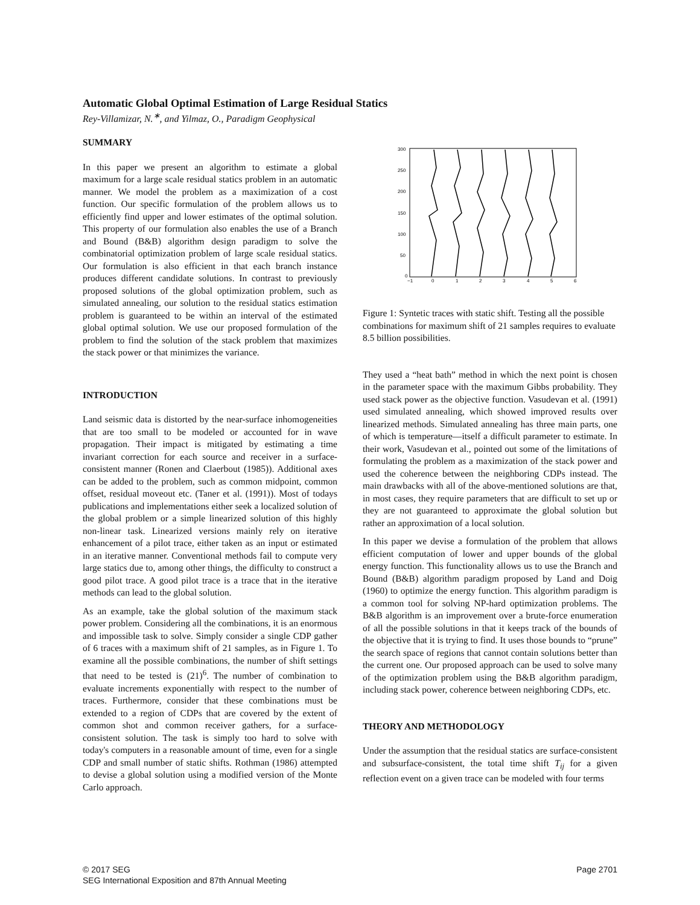Automatic Global Optimal Estimation of Large Residual Statics
Rey-Villamizar, N.<sup>∗</sup>, and Yilmaz, O., Paradigm Geophysical
SUMMARY
In this paper we present an algorithm to estimate a global maximum for a large scale residual statics problem in an automatic manner. We model the problem as a maximization of a cost function. Our specific formulation of the problem allows us to efficiently find upper and lower estimates of the optimal solution. This property of our formulation also enables the use of a Branch and Bound (B&B) algorithm design paradigm to solve the combinatorial optimization problem of large scale residual statics. Our formulation is also efficient in that each branch instance produces different candidate solutions. In contrast to previously proposed solutions of the global optimization problem, such as simulated annealing, our solution to the residual statics estimation problem is guaranteed to be within an interval of the estimated global optimal solution. We use our proposed formulation of the problem to find the solution of the stack problem that maximizes the stack power or that minimizes the variance.
INTRODUCTION
Land seismic data is distorted by the near-surface inhomogeneities that are too small to be modeled or accounted for in wave propagation. Their impact is mitigated by estimating a time invariant correction for each source and receiver in a surface-consistent manner (Ronen and Claerbout (1985)). Additional axes can be added to the problem, such as common midpoint, common offset, residual moveout etc. (Taner et al. (1991)). Most of todays publications and implementations either seek a localized solution of the global problem or a simple linearized solution of this highly non-linear task. Linearized versions mainly rely on iterative enhancement of a pilot trace, either taken as an input or estimated in an iterative manner. Conventional methods fail to compute very large statics due to, among other things, the difficulty to construct a good pilot trace. A good pilot trace is a trace that in the iterative methods can lead to the global solution.
As an example, take the global solution of the maximum stack power problem. Considering all the combinations, it is an enormous and impossible task to solve. Simply consider a single CDP gather of 6 traces with a maximum shift of 21 samples, as in Figure 1. To examine all the possible combinations, the number of shift settings that need to be tested is (21)<sup>6</sup>. The number of combination to evaluate increments exponentially with respect to the number of traces. Furthermore, consider that these combinations must be extended to a region of CDPs that are covered by the extent of common shot and common receiver gathers, for a surface-consistent solution. The task is simply too hard to solve with today's computers in a reasonable amount of time, even for a single CDP and small number of static shifts. Rothman (1986) attempted to devise a global solution using a modified version of the Monte Carlo approach.
300
250
200
150
100
50
0
−1
0
1
2
3
4
5
6
Figure 1: Syntetic traces with static shift. Testing all the possible combinations for maximum shift of 21 samples requires to evaluate 8.5 billion possibilities.
They used a “heat bath” method in which the next point is chosen in the parameter space with the maximum Gibbs probability. They used stack power as the objective function. Vasudevan et al. (1991) used simulated annealing, which showed improved results over linearized methods. Simulated annealing has three main parts, one of which is temperature—itself a difficult parameter to estimate. In their work, Vasudevan et al., pointed out some of the limitations of formulating the problem as a maximization of the stack power and used the coherence between the neighboring CDPs instead. The main drawbacks with all of the above-mentioned solutions are that, in most cases, they require parameters that are difficult to set up or they are not guaranteed to approximate the global solution but rather an approximation of a local solution.
In this paper we devise a formulation of the problem that allows efficient computation of lower and upper bounds of the global energy function. This functionality allows us to use the Branch and Bound (B&B) algorithm paradigm proposed by Land and Doig (1960) to optimize the energy function. This algorithm paradigm is a common tool for solving NP-hard optimization problems. The B&B algorithm is an improvement over a brute-force enumeration of all the possible solutions in that it keeps track of the bounds of the objective that it is trying to find. It uses those bounds to “prune” the search space of regions that cannot contain solutions better than the current one. Our proposed approach can be used to solve many of the optimization problem using the B&B algorithm paradigm, including stack power, coherence between neighboring CDPs, etc.
THEORY AND METHODOLOGY
Under the assumption that the residual statics are surface-consistent and subsurface-consistent, the total time shift T<sub>ij</sub> for a given reflection event on a given trace can be modeled with four terms
© 2017 SEG
SEG International Exposition and 87th Annual Meeting
Page 2701